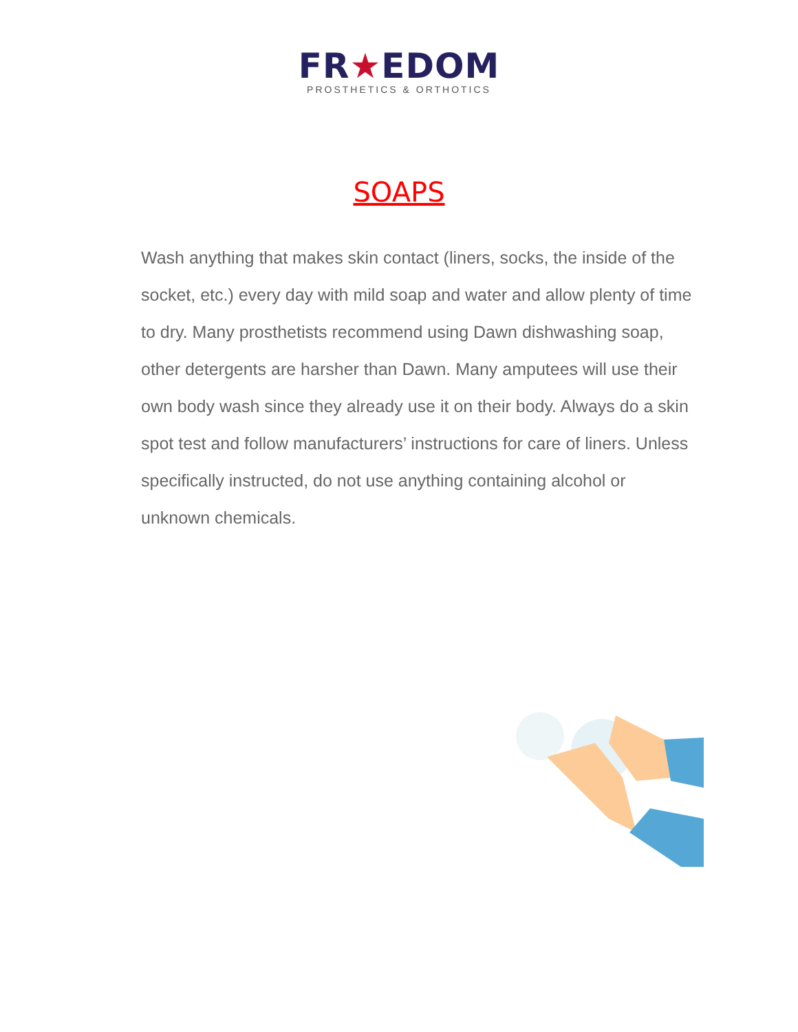FR★EDOM
PROSTHETICS & ORTHOTICS
SOAPS
Wash anything that makes skin contact (liners, socks, the inside of the socket, etc.) every day with mild soap and water and allow plenty of time to dry. Many prosthetists recommend using Dawn dishwashing soap, other detergents are harsher than Dawn. Many amputees will use their own body wash since they already use it on their body. Always do a skin spot test and follow manufacturers’ instructions for care of liners. Unless specifically instructed, do not use anything containing alcohol or unknown chemicals.